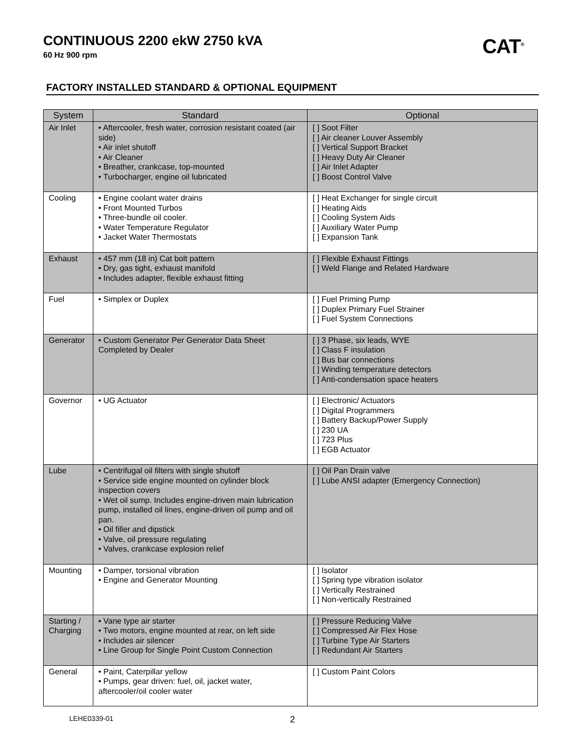CONTINUOUS 2200 ekW 2750 kVA
60 Hz 900 rpm
CAT<sup>®</sup>
FACTORY INSTALLED STANDARD & OPTIONAL EQUIPMENT
| System | Standard | Optional |
| --- | --- | --- |
| Air Inlet | • Aftercooler, fresh water, corrosion resistant coated (air side) • Air inlet shutoff • Air Cleaner • Breather, crankcase, top-mounted • Turbocharger, engine oil lubricated | [ ] Soot Filter [ ] Air cleaner Louver Assembly [ ] Vertical Support Bracket [ ] Heavy Duty Air Cleaner [ ] Air Inlet Adapter [ ] Boost Control Valve |
| Cooling | • Engine coolant water drains • Front Mounted Turbos • Three-bundle oil cooler. • Water Temperature Regulator • Jacket Water Thermostats | [ ] Heat Exchanger for single circuit [ ] Heating Aids [ ] Cooling System Aids [ ] Auxiliary Water Pump [ ] Expansion Tank |
| Exhaust | • 457 mm (18 in) Cat bolt pattern • Dry, gas tight, exhaust manifold • Includes adapter, flexible exhaust fitting | [ ] Flexible Exhaust Fittings [ ] Weld Flange and Related Hardware |
| Fuel | • Simplex or Duplex | [ ] Fuel Priming Pump [ ] Duplex Primary Fuel Strainer [ ] Fuel System Connections |
| Generator | • Custom Generator Per Generator Data Sheet Completed by Dealer | [ ] 3 Phase, six leads, WYE [ ] Class F insulation [ ] Bus bar connections [ ] Winding temperature detectors [ ] Anti-condensation space heaters |
| Governor | • UG Actuator | [ ] Electronic/ Actuators [ ] Digital Programmers [ ] Battery Backup/Power Supply [ ] 230 UA [ ] 723 Plus [ ] EGB Actuator |
| Lube | • Centrifugal oil filters with single shutoff • Service side engine mounted on cylinder block inspection covers • Wet oil sump. Includes engine-driven main lubrication pump, installed oil lines, engine-driven oil pump and oil pan. • Oil filler and dipstick • Valve, oil pressure regulating • Valves, crankcase explosion relief | [ ] Oil Pan Drain valve [ ] Lube ANSI adapter (Emergency Connection) |
| Mounting | • Damper, torsional vibration • Engine and Generator Mounting | [ ] Isolator [ ] Spring type vibration isolator [ ] Vertically Restrained [ ] Non-vertically Restrained |
| Starting / Charging | • Vane type air starter • Two motors, engine mounted at rear, on left side • Includes air silencer • Line Group for Single Point Custom Connection | [ ] Pressure Reducing Valve [ ] Compressed Air Flex Hose [ ] Turbine Type Air Starters [ ] Redundant Air Starters |
| General | • Paint, Caterpillar yellow • Pumps, gear driven: fuel, oil, jacket water, aftercooler/oil cooler water | [ ] Custom Paint Colors |
LEHE0339-01 2